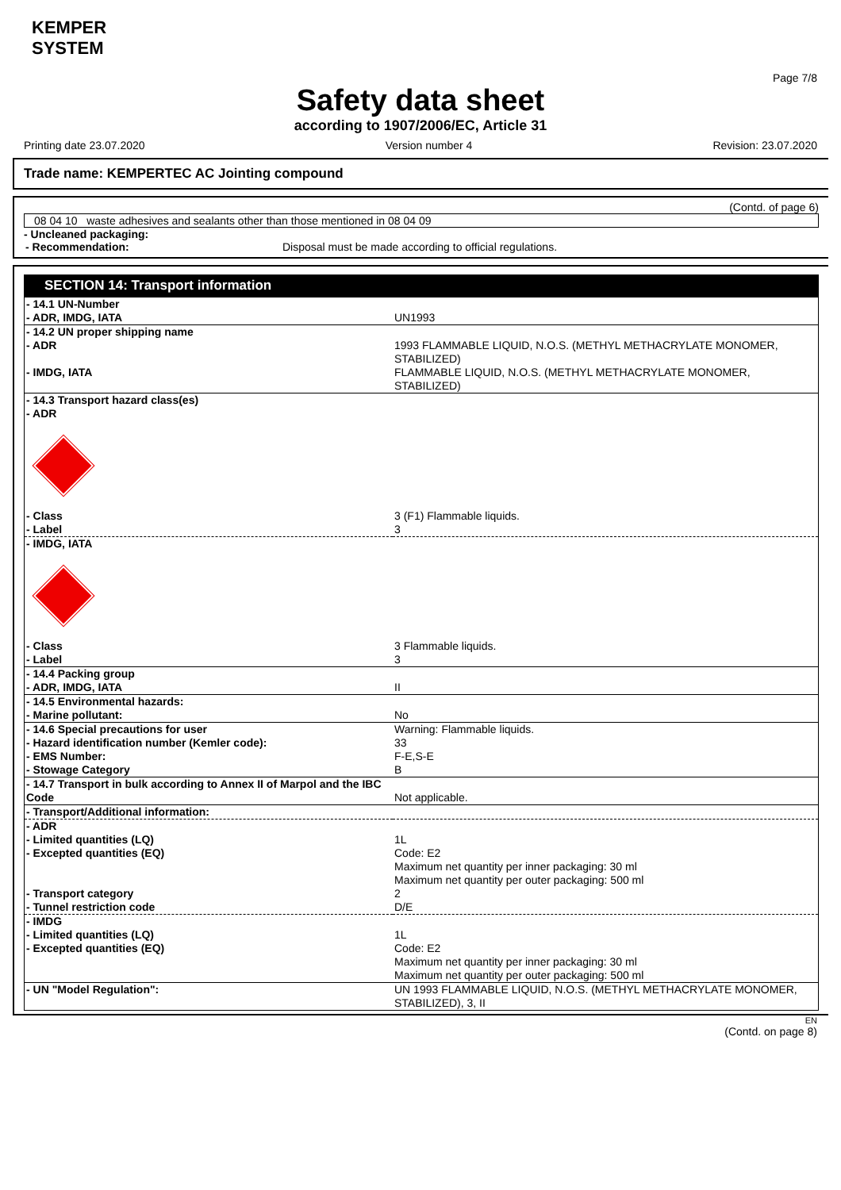KEMPER
SYSTEM
Page 7/8
Safety data sheet
according to 1907/2006/EC, Article 31
Printing date 23.07.2020 Version number 4 Revision: 23.07.2020
Trade name: KEMPERTEC AC Jointing compound
(Contd. of page 6)
08 04 10 waste adhesives and sealants other than those mentioned in 08 04 09
- Uncleaned packaging:
| - Recommendation: | Disposal must be made according to official regulations. |
SECTION 14: Transport information
| - 14.1 UN-Number | |
| - ADR, IMDG, IATA | UN1993 |
| - 14.2 UN proper shipping name | |
| - ADR | 1993 FLAMMABLE LIQUID, N.O.S. (METHYL METHACRYLATE MONOMER, STABILIZED) |
| - IMDG, IATA | FLAMMABLE LIQUID, N.O.S. (METHYL METHACRYLATE MONOMER, STABILIZED) |
| - 14.3 Transport hazard class(es) | |
| - ADR | |
| - Class | 3 (F1) Flammable liquids. |
| - Label | 3 |
| - IMDG, IATA | |
| - Class | 3 Flammable liquids. |
| - Label | 3 |
| - 14.4 Packing group | |
| - ADR, IMDG, IATA | II |
| - 14.5 Environmental hazards: | |
| - Marine pollutant: | No |
| - 14.6 Special precautions for user | Warning: Flammable liquids. |
| - Hazard identification number (Kemler code): | 33 |
| - EMS Number: | F-E,S-E |
| - Stowage Category | B |
| - 14.7 Transport in bulk according to Annex II of Marpol and the IBC Code | Not applicable. |
| - Transport/Additional information: | |
| - ADR | |
| - Limited quantities (LQ) | 1L |
| - Excepted quantities (EQ) | Code: E2 Maximum net quantity per inner packaging: 30 ml Maximum net quantity per outer packaging: 500 ml |
| - Transport category | 2 |
| - Tunnel restriction code | D/E |
| - IMDG | |
| - Limited quantities (LQ) | 1L |
| - Excepted quantities (EQ) | Code: E2 Maximum net quantity per inner packaging: 30 ml Maximum net quantity per outer packaging: 500 ml |
| - UN "Model Regulation": | UN 1993 FLAMMABLE LIQUID, N.O.S. (METHYL METHACRYLATE MONOMER, STABILIZED), 3, II |
EN
(Contd. on page 8)